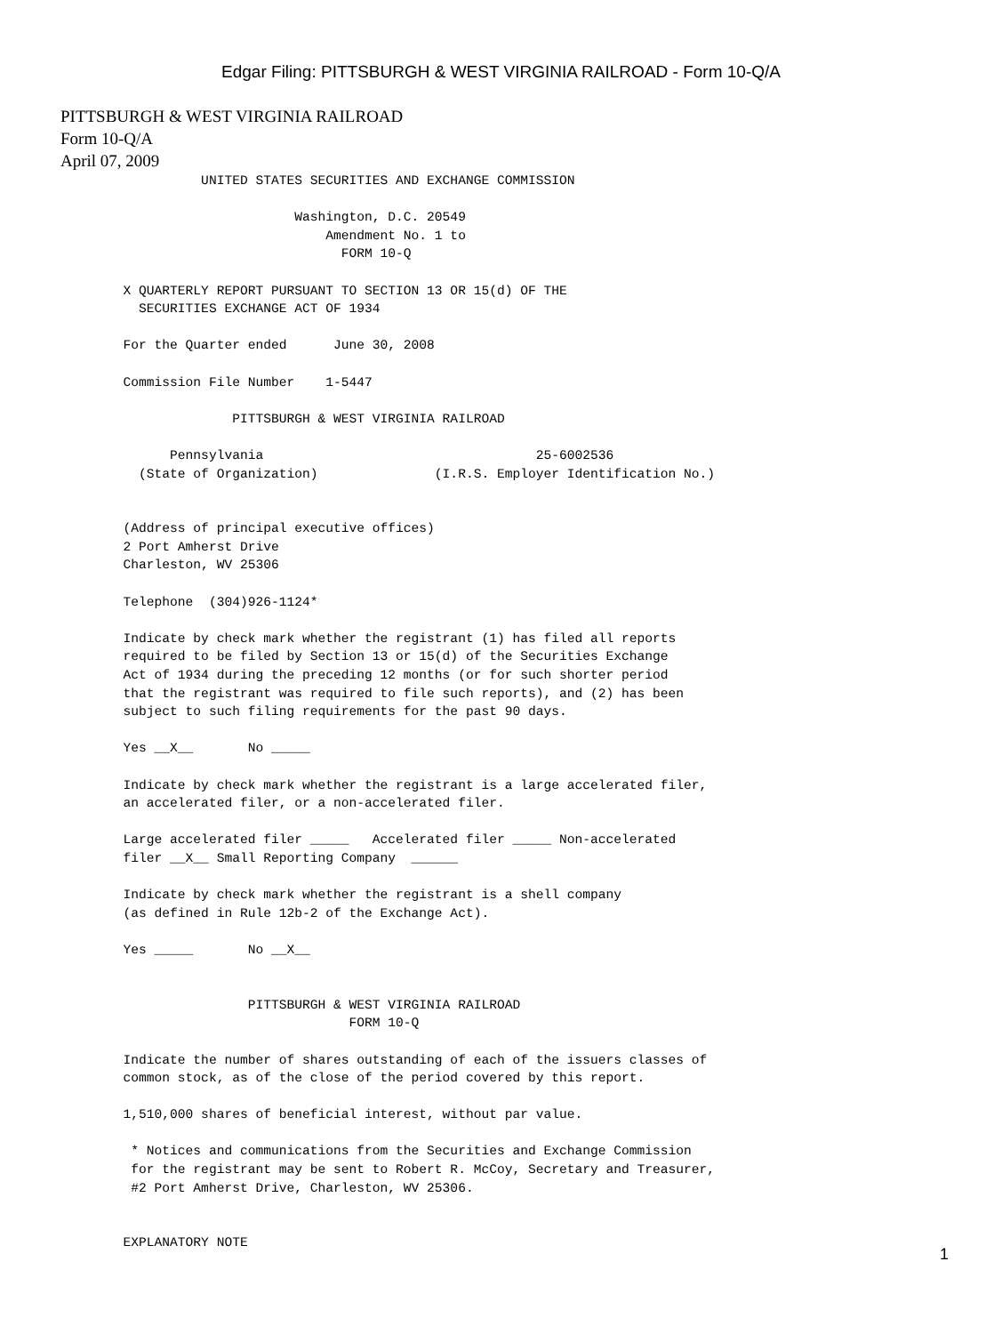Edgar Filing: PITTSBURGH & WEST VIRGINIA RAILROAD - Form 10-Q/A
PITTSBURGH & WEST VIRGINIA RAILROAD
Form 10-Q/A
April 07, 2009
                UNITED STATES SECURITIES AND EXCHANGE COMMISSION

                            Washington, D.C. 20549
                                Amendment No. 1 to
                                  FORM 10-Q

      X QUARTERLY REPORT PURSUANT TO SECTION 13 OR 15(d) OF THE
        SECURITIES EXCHANGE ACT OF 1934

      For the Quarter ended      June 30, 2008

      Commission File Number    1-5447

                    PITTSBURGH & WEST VIRGINIA RAILROAD

            Pennsylvania                                   25-6002536
        (State of Organization)               (I.R.S. Employer Identification No.)


      (Address of principal executive offices)
      2 Port Amherst Drive
      Charleston, WV 25306

      Telephone  (304)926-1124*

      Indicate by check mark whether the registrant (1) has filed all reports
      required to be filed by Section 13 or 15(d) of the Securities Exchange
      Act of 1934 during the preceding 12 months (or for such shorter period
      that the registrant was required to file such reports), and (2) has been
      subject to such filing requirements for the past 90 days.

      Yes __X__       No _____

      Indicate by check mark whether the registrant is a large accelerated filer,
      an accelerated filer, or a non-accelerated filer.

      Large accelerated filer _____   Accelerated filer _____ Non-accelerated
      filer __X__ Small Reporting Company  ______

      Indicate by check mark whether the registrant is a shell company
      (as defined in Rule 12b-2 of the Exchange Act).

      Yes _____       No __X__


                      PITTSBURGH & WEST VIRGINIA RAILROAD
                                   FORM 10-Q

      Indicate the number of shares outstanding of each of the issuers classes of
      common stock, as of the close of the period covered by this report.

      1,510,000 shares of beneficial interest, without par value.

       * Notices and communications from the Securities and Exchange Commission
       for the registrant may be sent to Robert R. McCoy, Secretary and Treasurer,
       #2 Port Amherst Drive, Charleston, WV 25306.


      EXPLANATORY NOTE
1